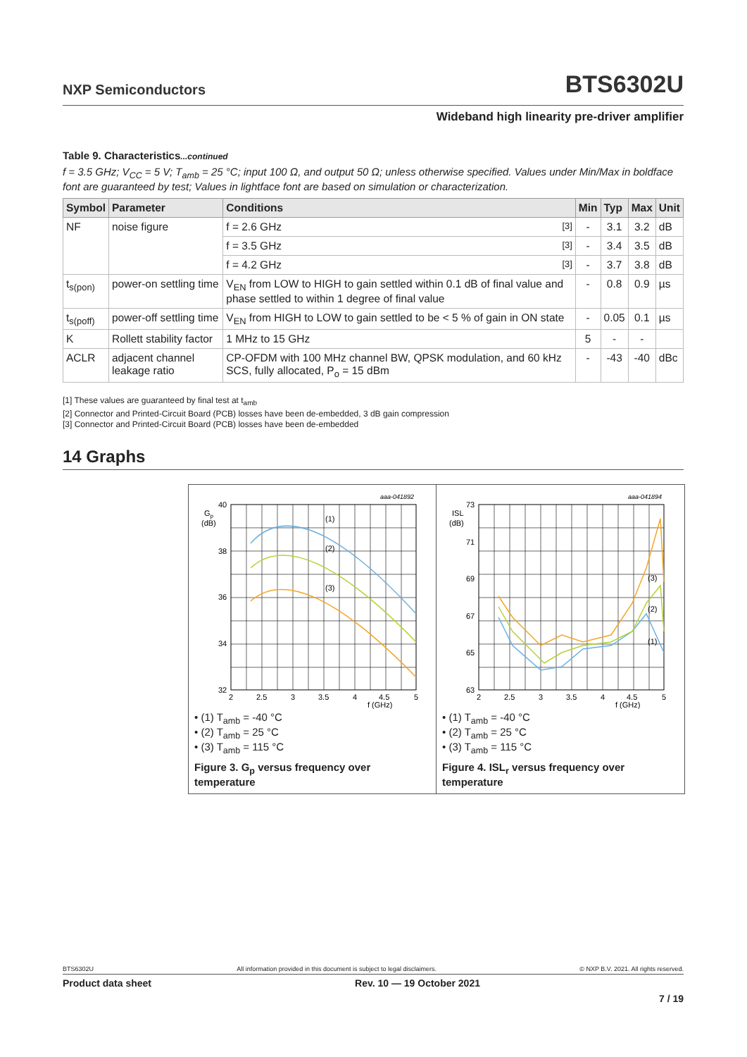NXP Semiconductors BTS6302U
Wideband high linearity pre-driver amplifier
Table 9. Characteristics...continued
f = 3.5 GHz; V<sub>CC</sub> = 5 V; T<sub>amb</sub> = 25 °C; input 100 Ω, and output 50 Ω; unless otherwise specified. Values under Min/Max in boldface font are guaranteed by test; Values in lightface font are based on simulation or characterization.
| Symbol | Parameter | Conditions | Min | Typ | Max | Unit |
| --- | --- | --- | --- | --- | --- | --- |
| NF | noise figure | f = 2.6 GHz <sup>[3]</sup> | - | 3.1 | 3.2 | dB |
| | | f = 3.5 GHz <sup>[3]</sup> | - | 3.4 | 3.5 | dB |
| | | f = 4.2 GHz <sup>[3]</sup> | - | 3.7 | 3.8 | dB |
| t<sub>s(pon)</sub> | power-on settling time | V<sub>EN</sub> from LOW to HIGH to gain settled within 0.1 dB of final value and phase settled to within 1 degree of final value | - | 0.8 | 0.9 | µs |
| t<sub>s(poff)</sub> | power-off settling time | V<sub>EN</sub> from HIGH to LOW to gain settled to be < 5 % of gain in ON state | - | 0.05 | 0.1 | µs |
| K | Rollett stability factor | 1 MHz to 15 GHz | 5 | - | - | |
| ACLR | adjacent channel leakage ratio | CP-OFDM with 100 MHz channel BW, QPSK modulation, and 60 kHz SCS, fully allocated, P<sub>o</sub> = 15 dBm | - | -43 | -40 | dBc |
[1] These values are guaranteed by final test at t<sub>amb</sub>
[2] Connector and Printed-Circuit Board (PCB) losses have been de-embedded, 3 dB gain compression
[3] Connector and Printed-Circuit Board (PCB) losses have been de-embedded
14 Graphs
aaa-041892
Gp
(dB)
(1)
(2)
(3)
40
38
36
34
32
2
2.5
3
3.5
4
4.5
5
f (GHz)
• (1) T<sub>amb</sub> = -40 °C
• (2) T<sub>amb</sub> = 25 °C
• (3) T<sub>amb</sub> = 115 °C
Figure 3. G<sub>p</sub> versus frequency over temperature
aaa-041894
ISL
(dB)
(1)
(2)
(3)
73
71
69
67
65
63
2
2.5
3
3.5
4
4.5
5
f (GHz)
• (1) T<sub>amb</sub> = -40 °C
• (2) T<sub>amb</sub> = 25 °C
• (3) T<sub>amb</sub> = 115 °C
Figure 4. ISL<sub>r</sub> versus frequency over temperature
BTS6302U All information provided in this document is subject to legal disclaimers. © NXP B.V. 2021. All rights reserved.
Product data sheet Rev. 10 — 19 October 2021
7 / 19